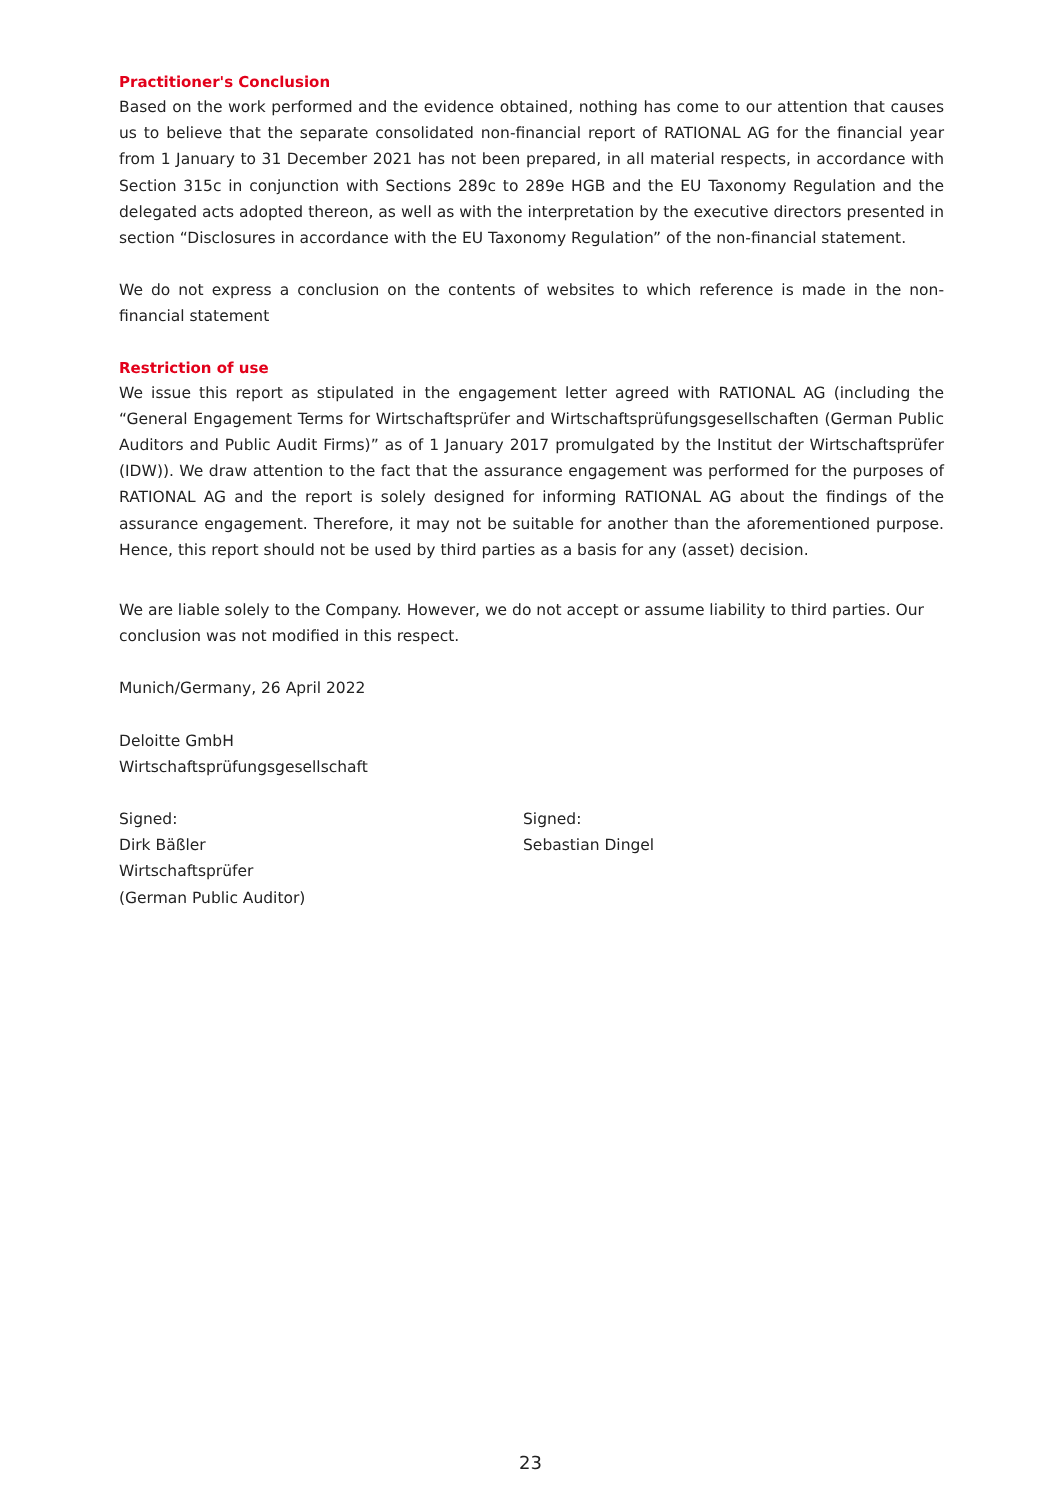Practitioner's Conclusion
Based on the work performed and the evidence obtained, nothing has come to our attention that causes us to believe that the separate consolidated non-financial report of RATIONAL AG for the financial year from 1 January to 31 December 2021 has not been prepared, in all material respects, in accordance with Section 315c in conjunction with Sections 289c to 289e HGB and the EU Taxonomy Regulation and the delegated acts adopted thereon, as well as with the interpretation by the executive directors presented in section “Disclosures in accordance with the EU Taxonomy Regulation” of the non-financial statement.
We do not express a conclusion on the contents of websites to which reference is made in the non-financial statement
Restriction of use
We issue this report as stipulated in the engagement letter agreed with RATIONAL AG (including the “General Engagement Terms for Wirtschaftsprüfer and Wirtschaftsprüfungsgesellschaften (German Public Auditors and Public Audit Firms)” as of 1 January 2017 promulgated by the Institut der Wirtschaftsprüfer (IDW)). We draw attention to the fact that the assurance engagement was performed for the purposes of RATIONAL AG and the report is solely designed for informing RATIONAL AG about the findings of the assurance engagement. Therefore, it may not be suitable for another than the aforementioned purpose. Hence, this report should not be used by third parties as a basis for any (asset) decision.
We are liable solely to the Company. However, we do not accept or assume liability to third parties. Our conclusion was not modified in this respect.
Munich/Germany, 26 April 2022
Deloitte GmbH
Wirtschaftsprüfungsgesellschaft
Signed:
Dirk Bäßler
Wirtschaftsprüfer
(German Public Auditor)
Signed:
Sebastian Dingel
23